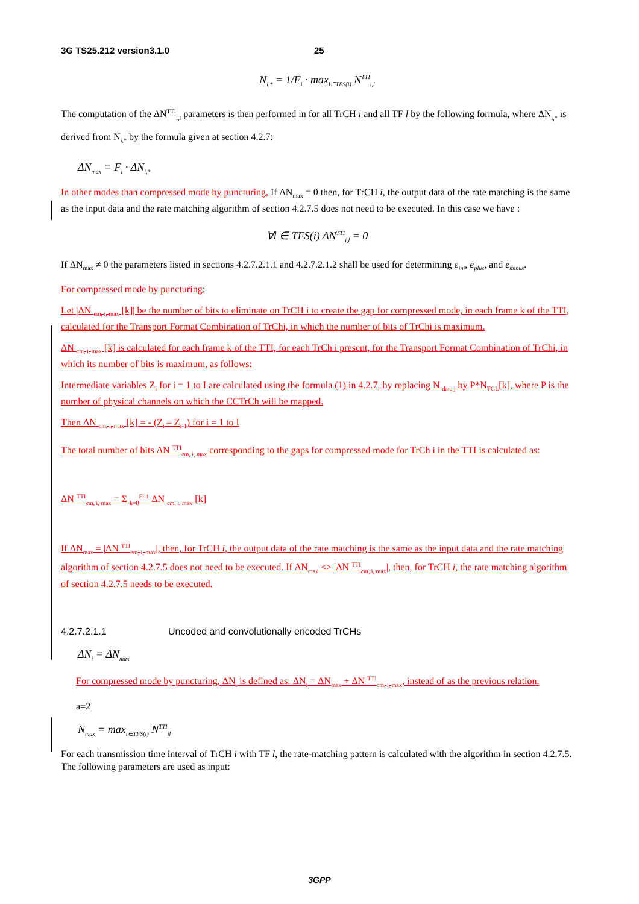3G TS25.212 version3.1.0 25
N<sub>i,*</sub> = 1/F<sub>i</sub> · max<sub>l∈TFS(i)</sub> N<sup>TTI</sup><sub>i,l</sub>
The computation of the ΔN<sup>TTI</sup><sub>i,l</sub> parameters is then performed in for all TrCH i and all TF l by the following formula, where ΔN<sub>i,*</sub> is derived from N<sub>i,*</sub> by the formula given at section 4.2.7:
ΔN<sub>max</sub> = F<sub>i</sub> · ΔN<sub>i,*</sub>
In other modes than compressed mode by puncturing, If ΔN<sub>max</sub> = 0 then, for TrCH i, the output data of the rate matching is the same as the input data and the rate matching algorithm of section 4.2.7.5 does not need to be executed. In this case we have :
∀l ∈ TFS(i) ΔN<sup>TTI</sup><sub>i,l</sub> = 0
If ΔN<sub>max</sub> ≠ 0 the parameters listed in sections 4.2.7.2.1.1 and 4.2.7.2.1.2 shall be used for determining e<sub>ini</sub>, e<sub>plus</sub>, and e<sub>minus</sub>.
For compressed mode by puncturing:
Let |ΔN <sub>cm, i, max</sub> [k]| be the number of bits to eliminate on TrCH i to create the gap for compressed mode, in each frame k of the TTI, calculated for the Transport Format Combination of TrChi, in which the number of bits of TrChi is maximum.
ΔN <sub>cm, i, max</sub> [k] is calculated for each frame k of the TTI, for each TrCh i present, for the Transport Format Combination of TrChi, in which its number of bits is maximum, as follows:
Intermediate variables Z<sub>i</sub> for i = 1 to I are calculated using the formula (1) in 4.2.7, by replacing N <sub>data,j</sub> by P*N<sub>TGL</sub>[k], where P is the number of physical channels on which the CCTrCh will be mapped.
Then ΔN <sub>cm, i, max</sub> [k] = - (Z<sub>i</sub> – Z<sub>i-1</sub>) for i = 1 to I
The total number of bits ΔN <sup>TTI</sup><sub>cm, i, max</sub> corresponding to the gaps for compressed mode for TrCh i in the TTI is calculated as:
ΔN <sup>TTI</sup><sub>cm, i, max</sub> = Σ <sub>k=0</sub><sup>Fi-1</sup> ΔN <sub>cm, i, max</sub> [k]
If ΔN<sub>max</sub> = |ΔN <sup>TTI</sup><sub>cm, i, max</sub>|, then, for TrCH i, the output data of the rate matching is the same as the input data and the rate matching algorithm of section 4.2.7.5 does not need to be executed. If ΔN<sub>max</sub> <> |ΔN <sup>TTI</sup><sub>cm, i, max</sub>|, then, for TrCH i, the rate matching algorithm of section 4.2.7.5 needs to be executed.
4.2.7.2.1.1 Uncoded and convolutionally encoded TrCHs
ΔN<sub>i</sub> = ΔN<sub>max</sub>
For compressed mode by puncturing, ΔN<sub>i</sub> is defined as: ΔN<sub>i</sub> = ΔN<sub>max</sub> + ΔN <sup>TTI</sup><sub>cm, i, max</sub>, instead of as the previous relation.
a=2
N<sub>max</sub> = max<sub>l∈TFS(i)</sub> N<sup>TTI</sup><sub>il</sub>
For each transmission time interval of TrCH i with TF l, the rate-matching pattern is calculated with the algorithm in section 4.2.7.5. The following parameters are used as input:
3GPP